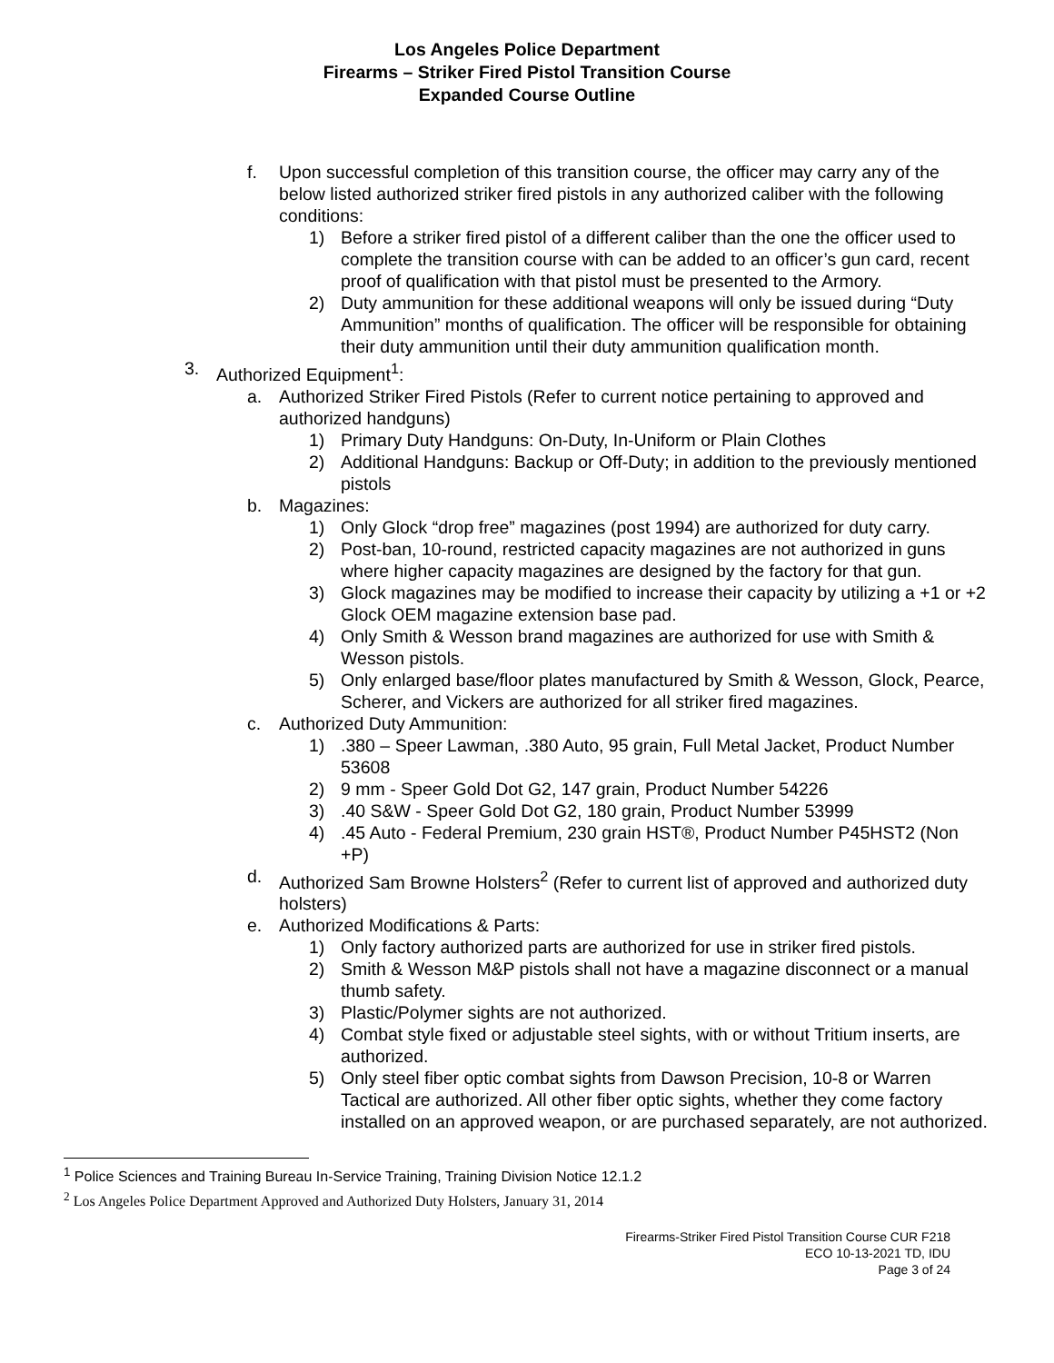Los Angeles Police Department
Firearms – Striker Fired Pistol Transition Course
Expanded Course Outline
f. Upon successful completion of this transition course, the officer may carry any of the below listed authorized striker fired pistols in any authorized caliber with the following conditions:
1) Before a striker fired pistol of a different caliber than the one the officer used to complete the transition course with can be added to an officer’s gun card, recent proof of qualification with that pistol must be presented to the Armory.
2) Duty ammunition for these additional weapons will only be issued during “Duty Ammunition” months of qualification. The officer will be responsible for obtaining their duty ammunition until their duty ammunition qualification month.
3. Authorized Equipment<sup>1</sup>:
a. Authorized Striker Fired Pistols (Refer to current notice pertaining to approved and authorized handguns)
1) Primary Duty Handguns: On-Duty, In-Uniform or Plain Clothes
2) Additional Handguns: Backup or Off-Duty; in addition to the previously mentioned pistols
b. Magazines:
1) Only Glock “drop free” magazines (post 1994) are authorized for duty carry.
2) Post-ban, 10-round, restricted capacity magazines are not authorized in guns where higher capacity magazines are designed by the factory for that gun.
3) Glock magazines may be modified to increase their capacity by utilizing a +1 or +2 Glock OEM magazine extension base pad.
4) Only Smith & Wesson brand magazines are authorized for use with Smith & Wesson pistols.
5) Only enlarged base/floor plates manufactured by Smith & Wesson, Glock, Pearce, Scherer, and Vickers are authorized for all striker fired magazines.
c. Authorized Duty Ammunition:
1).380 – Speer Lawman, .380 Auto, 95 grain, Full Metal Jacket, Product Number 53608
2) 9 mm - Speer Gold Dot G2, 147 grain, Product Number 54226
3).40 S&W - Speer Gold Dot G2, 180 grain, Product Number 53999
4).45 Auto - Federal Premium, 230 grain HST®, Product Number P45HST2 (Non +P)
d. Authorized Sam Browne Holsters<sup>2</sup> (Refer to current list of approved and authorized duty holsters)
e. Authorized Modifications & Parts:
1) Only factory authorized parts are authorized for use in striker fired pistols.
2) Smith & Wesson M&P pistols shall not have a magazine disconnect or a manual thumb safety.
3) Plastic/Polymer sights are not authorized.
4) Combat style fixed or adjustable steel sights, with or without Tritium inserts, are authorized.
5) Only steel fiber optic combat sights from Dawson Precision, 10-8 or Warren Tactical are authorized. All other fiber optic sights, whether they come factory installed on an approved weapon, or are purchased separately, are not authorized.
<sup>1</sup> Police Sciences and Training Bureau In-Service Training, Training Division Notice 12.1.2
<sup>2</sup> Los Angeles Police Department Approved and Authorized Duty Holsters, January 31, 2014
Firearms-Striker Fired Pistol Transition Course CUR F218
ECO 10-13-2021 TD, IDU
Page 3 of 24